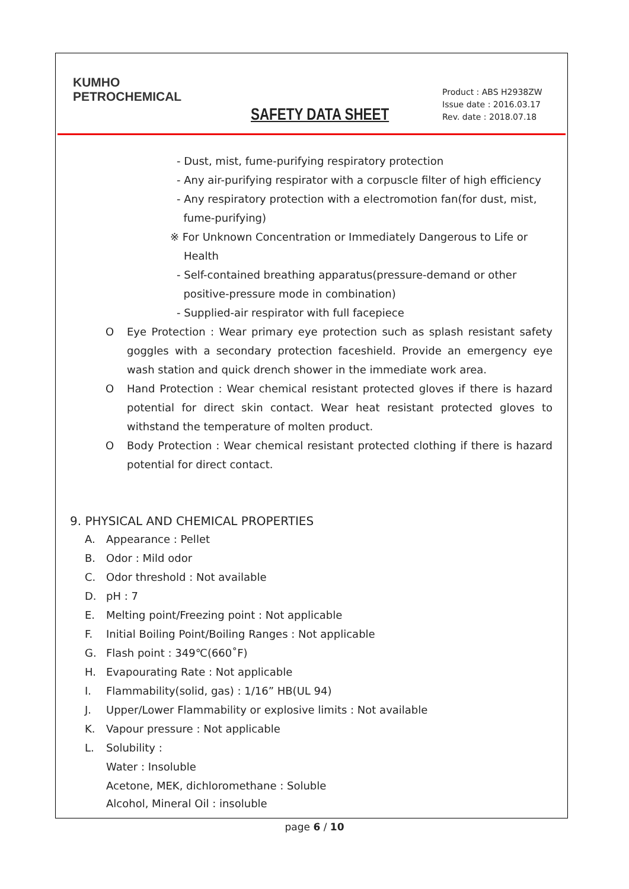KUMHO
PETROCHEMICAL
SAFETY DATA SHEET
Product : ABS H2938ZW
Issue date : 2016.03.17
Rev. date : 2018.07.18
- Dust, mist, fume-purifying respiratory protection
- Any air-purifying respirator with a corpuscle filter of high efficiency
- Any respiratory protection with a electromotion fan(for dust, mist,
fume-purifying)
※ For Unknown Concentration or Immediately Dangerous to Life or
Health
- Self-contained breathing apparatus(pressure-demand or other
positive-pressure mode in combination)
- Supplied-air respirator with full facepiece
O Eye Protection : Wear primary eye protection such as splash resistant safety goggles with a secondary protection faceshield. Provide an emergency eye wash station and quick drench shower in the immediate work area.
O Hand Protection : Wear chemical resistant protected gloves if there is hazard potential for direct skin contact. Wear heat resistant protected gloves to withstand the temperature of molten product.
O Body Protection : Wear chemical resistant protected clothing if there is hazard potential for direct contact.
9. PHYSICAL AND CHEMICAL PROPERTIES
A. Appearance : Pellet
B. Odor : Mild odor
C. Odor threshold : Not available
D. pH : 7
E. Melting point/Freezing point : Not applicable
F. Initial Boiling Point/Boiling Ranges : Not applicable
G. Flash point : 349℃(660˚F)
H. Evapourating Rate : Not applicable
I. Flammability(solid, gas) : 1/16” HB(UL 94)
J. Upper/Lower Flammability or explosive limits : Not available
K. Vapour pressure : Not applicable
L. Solubility :
Water : Insoluble
Acetone, MEK, dichloromethane : Soluble
Alcohol, Mineral Oil : insoluble
page 6 / 10